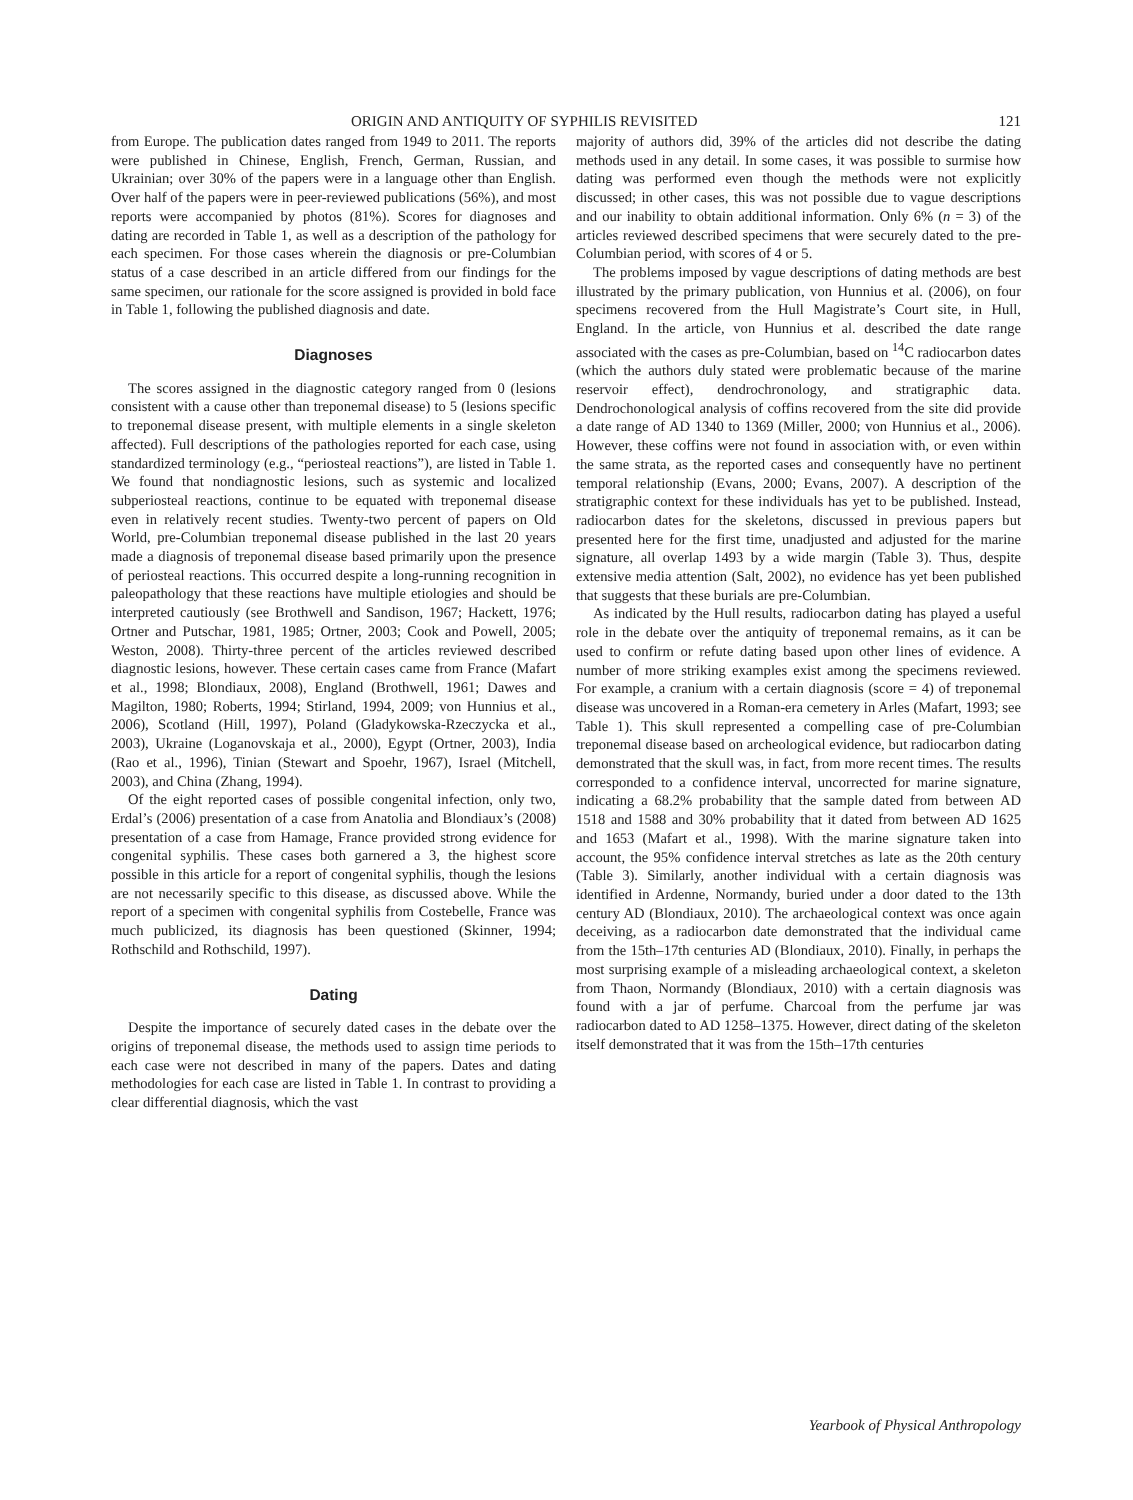ORIGIN AND ANTIQUITY OF SYPHILIS REVISITED 121
from Europe. The publication dates ranged from 1949 to 2011. The reports were published in Chinese, English, French, German, Russian, and Ukrainian; over 30% of the papers were in a language other than English. Over half of the papers were in peer-reviewed publications (56%), and most reports were accompanied by photos (81%). Scores for diagnoses and dating are recorded in Table 1, as well as a description of the pathology for each specimen. For those cases wherein the diagnosis or pre-Columbian status of a case described in an article differed from our findings for the same specimen, our rationale for the score assigned is provided in bold face in Table 1, following the published diagnosis and date.
Diagnoses
The scores assigned in the diagnostic category ranged from 0 (lesions consistent with a cause other than treponemal disease) to 5 (lesions specific to treponemal disease present, with multiple elements in a single skeleton affected). Full descriptions of the pathologies reported for each case, using standardized terminology (e.g., “periosteal reactions”), are listed in Table 1. We found that nondiagnostic lesions, such as systemic and localized subperiosteal reactions, continue to be equated with treponemal disease even in relatively recent studies. Twenty-two percent of papers on Old World, pre-Columbian treponemal disease published in the last 20 years made a diagnosis of treponemal disease based primarily upon the presence of periosteal reactions. This occurred despite a long-running recognition in paleopathology that these reactions have multiple etiologies and should be interpreted cautiously (see Brothwell and Sandison, 1967; Hackett, 1976; Ortner and Putschar, 1981, 1985; Ortner, 2003; Cook and Powell, 2005; Weston, 2008). Thirty-three percent of the articles reviewed described diagnostic lesions, however. These certain cases came from France (Mafart et al., 1998; Blondiaux, 2008), England (Brothwell, 1961; Dawes and Magilton, 1980; Roberts, 1994; Stirland, 1994, 2009; von Hunnius et al., 2006), Scotland (Hill, 1997), Poland (Gladykowska-Rzeczycka et al., 2003), Ukraine (Loganovskaja et al., 2000), Egypt (Ortner, 2003), India (Rao et al., 1996), Tinian (Stewart and Spoehr, 1967), Israel (Mitchell, 2003), and China (Zhang, 1994).
Of the eight reported cases of possible congenital infection, only two, Erdal’s (2006) presentation of a case from Anatolia and Blondiaux’s (2008) presentation of a case from Hamage, France provided strong evidence for congenital syphilis. These cases both garnered a 3, the highest score possible in this article for a report of congenital syphilis, though the lesions are not necessarily specific to this disease, as discussed above. While the report of a specimen with congenital syphilis from Costebelle, France was much publicized, its diagnosis has been questioned (Skinner, 1994; Rothschild and Rothschild, 1997).
Dating
Despite the importance of securely dated cases in the debate over the origins of treponemal disease, the methods used to assign time periods to each case were not described in many of the papers. Dates and dating methodologies for each case are listed in Table 1. In contrast to providing a clear differential diagnosis, which the vast
majority of authors did, 39% of the articles did not describe the dating methods used in any detail. In some cases, it was possible to surmise how dating was performed even though the methods were not explicitly discussed; in other cases, this was not possible due to vague descriptions and our inability to obtain additional information. Only 6% (n = 3) of the articles reviewed described specimens that were securely dated to the pre-Columbian period, with scores of 4 or 5.
The problems imposed by vague descriptions of dating methods are best illustrated by the primary publication, von Hunnius et al. (2006), on four specimens recovered from the Hull Magistrate’s Court site, in Hull, England. In the article, von Hunnius et al. described the date range associated with the cases as pre-Columbian, based on <sup>14</sup>C radiocarbon dates (which the authors duly stated were problematic because of the marine reservoir effect), dendrochronology, and stratigraphic data. Dendrochonological analysis of coffins recovered from the site did provide a date range of AD 1340 to 1369 (Miller, 2000; von Hunnius et al., 2006). However, these coffins were not found in association with, or even within the same strata, as the reported cases and consequently have no pertinent temporal relationship (Evans, 2000; Evans, 2007). A description of the stratigraphic context for these individuals has yet to be published. Instead, radiocarbon dates for the skeletons, discussed in previous papers but presented here for the first time, unadjusted and adjusted for the marine signature, all overlap 1493 by a wide margin (Table 3). Thus, despite extensive media attention (Salt, 2002), no evidence has yet been published that suggests that these burials are pre-Columbian.
As indicated by the Hull results, radiocarbon dating has played a useful role in the debate over the antiquity of treponemal remains, as it can be used to confirm or refute dating based upon other lines of evidence. A number of more striking examples exist among the specimens reviewed. For example, a cranium with a certain diagnosis (score = 4) of treponemal disease was uncovered in a Roman-era cemetery in Arles (Mafart, 1993; see Table 1). This skull represented a compelling case of pre-Columbian treponemal disease based on archeological evidence, but radiocarbon dating demonstrated that the skull was, in fact, from more recent times. The results corresponded to a confidence interval, uncorrected for marine signature, indicating a 68.2% probability that the sample dated from between AD 1518 and 1588 and 30% probability that it dated from between AD 1625 and 1653 (Mafart et al., 1998). With the marine signature taken into account, the 95% confidence interval stretches as late as the 20th century (Table 3). Similarly, another individual with a certain diagnosis was identified in Ardenne, Normandy, buried under a door dated to the 13th century AD (Blondiaux, 2010). The archaeological context was once again deceiving, as a radiocarbon date demonstrated that the individual came from the 15th–17th centuries AD (Blondiaux, 2010). Finally, in perhaps the most surprising example of a misleading archaeological context, a skeleton from Thaon, Normandy (Blondiaux, 2010) with a certain diagnosis was found with a jar of perfume. Charcoal from the perfume jar was radiocarbon dated to AD 1258–1375. However, direct dating of the skeleton itself demonstrated that it was from the 15th–17th centuries
Yearbook of Physical Anthropology